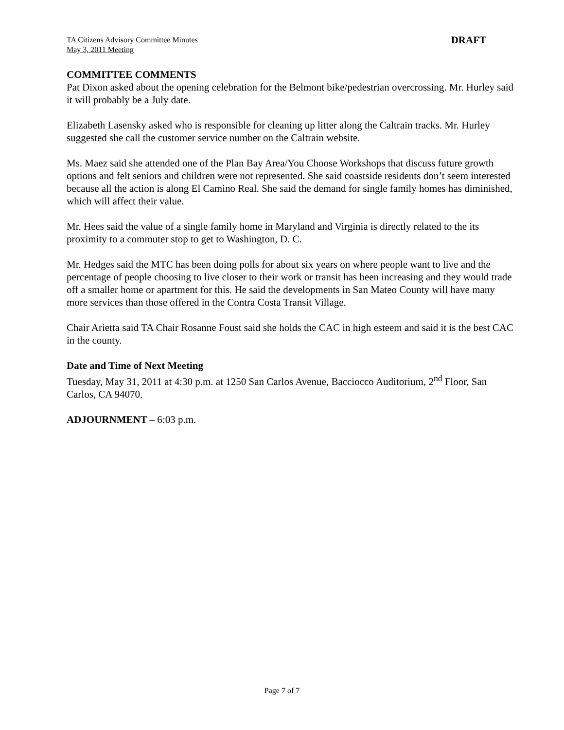TA Citizens Advisory Committee Minutes
May 3, 2011 Meeting
DRAFT
COMMITTEE COMMENTS
Pat Dixon asked about the opening celebration for the Belmont bike/pedestrian overcrossing. Mr. Hurley said it will probably be a July date.
Elizabeth Lasensky asked who is responsible for cleaning up litter along the Caltrain tracks. Mr. Hurley suggested she call the customer service number on the Caltrain website.
Ms. Maez said she attended one of the Plan Bay Area/You Choose Workshops that discuss future growth options and felt seniors and children were not represented. She said coastside residents don’t seem interested because all the action is along El Camino Real. She said the demand for single family homes has diminished, which will affect their value.
Mr. Hees said the value of a single family home in Maryland and Virginia is directly related to the its proximity to a commuter stop to get to Washington, D. C.
Mr. Hedges said the MTC has been doing polls for about six years on where people want to live and the percentage of people choosing to live closer to their work or transit has been increasing and they would trade off a smaller home or apartment for this. He said the developments in San Mateo County will have many more services than those offered in the Contra Costa Transit Village.
Chair Arietta said TA Chair Rosanne Foust said she holds the CAC in high esteem and said it is the best CAC in the county.
Date and Time of Next Meeting
Tuesday, May 31, 2011 at 4:30 p.m. at 1250 San Carlos Avenue, Bacciocco Auditorium, 2<sup>nd</sup> Floor, San Carlos, CA 94070.
ADJOURNMENT – 6:03 p.m.
Page 7 of 7